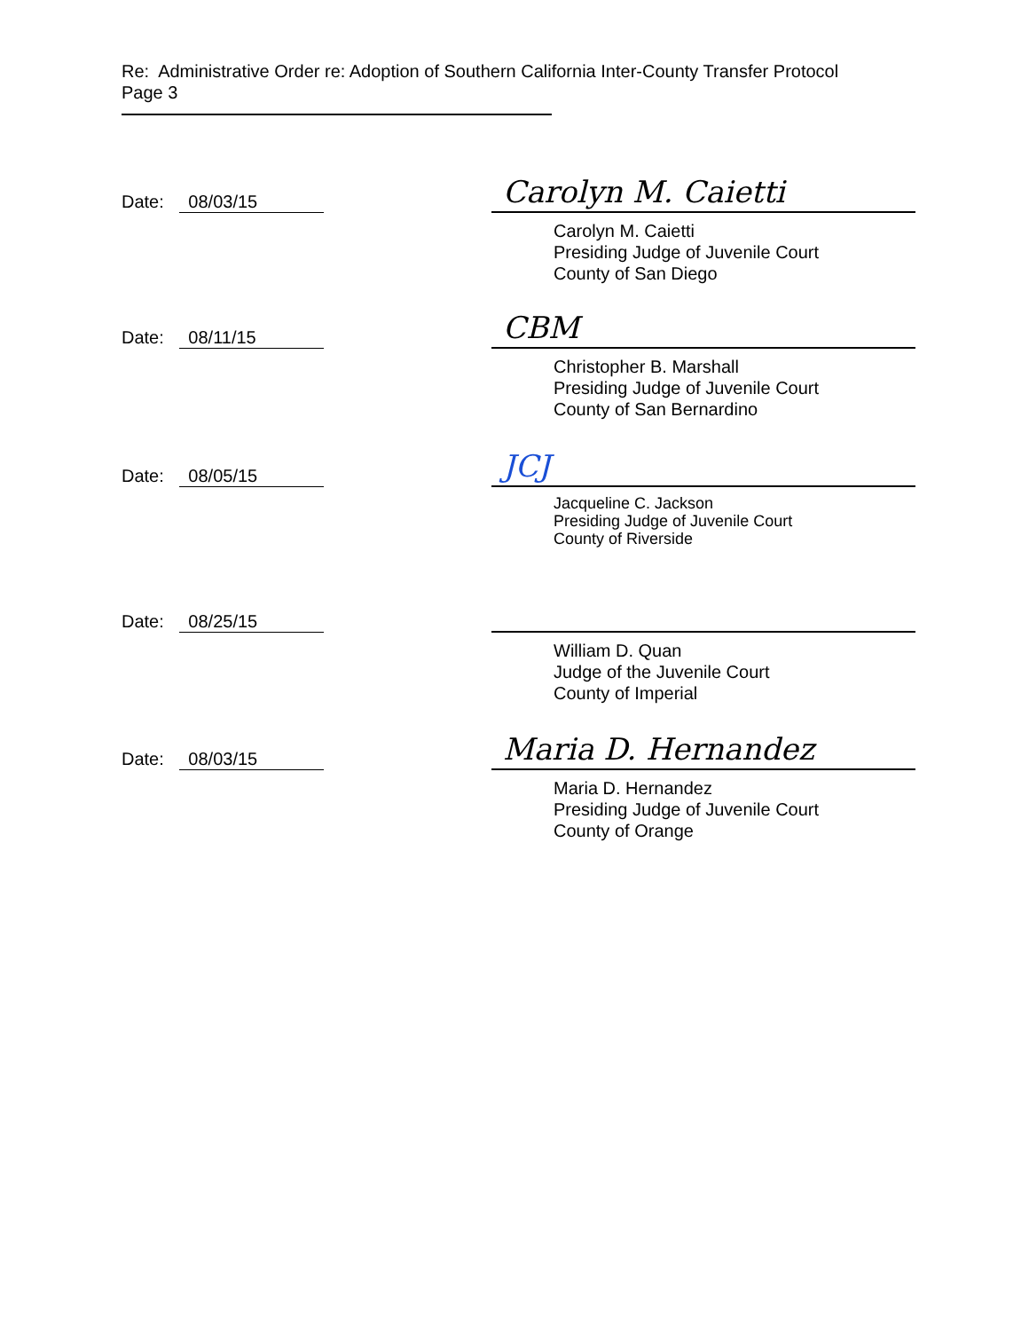Re: Administrative Order re: Adoption of Southern California Inter-County Transfer Protocol
Page 3
Date: 08/03/15 Carolyn M. Caietti
Carolyn M. Caietti
Presiding Judge of Juvenile Court
County of San Diego
Date: 08/11/15 CBM
Christopher B. Marshall
Presiding Judge of Juvenile Court
County of San Bernardino
Date: 08/05/15 JCJ
Jacqueline C. Jackson
Presiding Judge of Juvenile Court
County of Riverside
Date: 08/25/15
William D. Quan
Judge of the Juvenile Court
County of Imperial
Date: 08/03/15 Maria D. Hernandez
Maria D. Hernandez
Presiding Judge of Juvenile Court
County of Orange